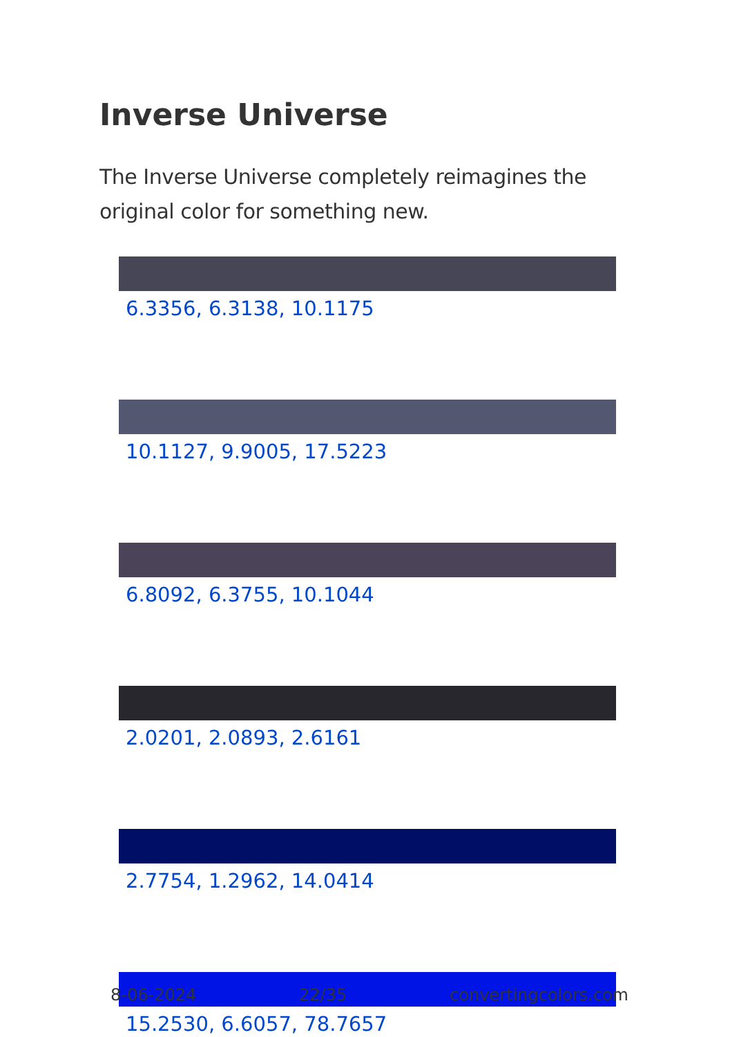Inverse Universe
The Inverse Universe completely reimagines the original color for something new.
6.3356, 6.3138, 10.1175
10.1127, 9.9005, 17.5223
6.8092, 6.3755, 10.1044
2.0201, 2.0893, 2.6161
2.7754, 1.2962, 14.0414
15.2530, 6.6057, 78.7657
8-06-2024 22/35 convertingcolors.com